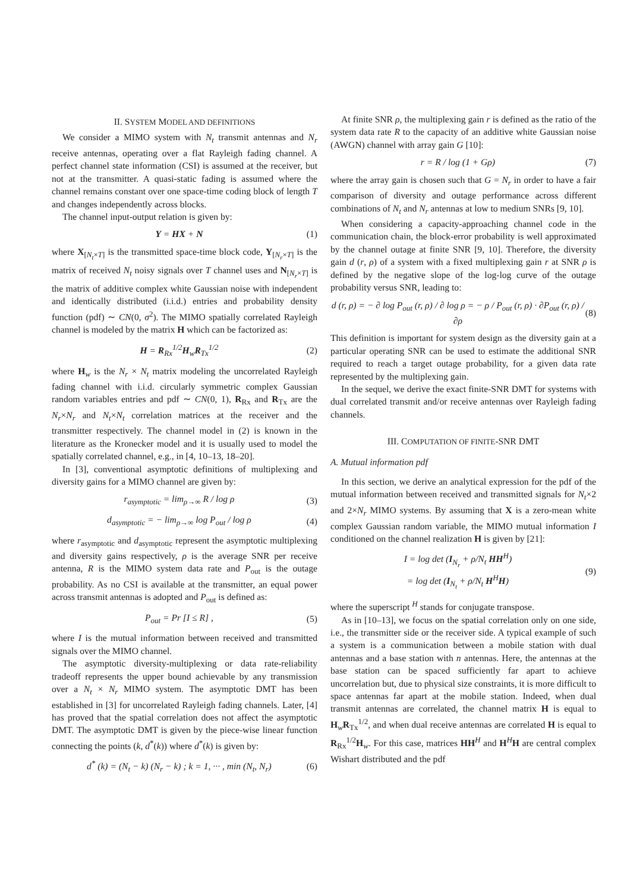II. SYSTEM MODEL AND DEFINITIONS
We consider a MIMO system with N<sub>t</sub> transmit antennas and N<sub>r</sub> receive antennas, operating over a flat Rayleigh fading channel. A perfect channel state information (CSI) is assumed at the receiver, but not at the transmitter. A quasi-static fading is assumed where the channel remains constant over one space-time coding block of length T and changes independently across blocks.
The channel input-output relation is given by:
Y = HX + N (1)
where X<sub>[N<sub>t</sub>×T]</sub> is the transmitted space-time block code, Y<sub>[N<sub>r</sub>×T]</sub> is the matrix of received N<sub>t</sub> noisy signals over T channel uses and N<sub>[N<sub>r</sub>×T]</sub> is the matrix of additive complex white Gaussian noise with independent and identically distributed (i.i.d.) entries and probability density function (pdf) ∼ CN(0, σ<sup>2</sup>). The MIMO spatially correlated Rayleigh channel is modeled by the matrix H which can be factorized as:
H = R<sub>Rx</sub><sup>1/2</sup>H<sub>w</sub>R<sub>Tx</sub><sup>1/2</sup> (2)
where H<sub>w</sub> is the N<sub>r</sub> × N<sub>t</sub> matrix modeling the uncorrelated Rayleigh fading channel with i.i.d. circularly symmetric complex Gaussian random variables entries and pdf ∼ CN(0, 1), R<sub>Rx</sub> and R<sub>Tx</sub> are the N<sub>r</sub>×N<sub>r</sub> and N<sub>t</sub>×N<sub>t</sub> correlation matrices at the receiver and the transmitter respectively. The channel model in (2) is known in the literature as the Kronecker model and it is usually used to model the spatially correlated channel, e.g., in [4, 10–13, 18–20].
In [3], conventional asymptotic definitions of multiplexing and diversity gains for a MIMO channel are given by:
r<sub>asymptotic</sub> = lim<sub>ρ→∞</sub> R / log ρ (3)
d<sub>asymptotic</sub> = − lim<sub>ρ→∞</sub> log P<sub>out</sub> / log ρ (4)
where r<sub>asymptotic</sub> and d<sub>asymptotic</sub> represent the asymptotic multiplexing and diversity gains respectively, ρ is the average SNR per receive antenna, R is the MIMO system data rate and P<sub>out</sub> is the outage probability. As no CSI is available at the transmitter, an equal power across transmit antennas is adopted and P<sub>out</sub> is defined as:
P<sub>out</sub> = Pr [I ≤ R] , (5)
where I is the mutual information between received and transmitted signals over the MIMO channel.
The asymptotic diversity-multiplexing or data rate-reliability tradeoff represents the upper bound achievable by any transmission over a N<sub>t</sub> × N<sub>r</sub> MIMO system. The asymptotic DMT has been established in [3] for uncorrelated Rayleigh fading channels. Later, [4] has proved that the spatial correlation does not affect the asymptotic DMT. The asymptotic DMT is given by the piece-wise linear function connecting the points (k, d<sup>*</sup>(k)) where d<sup>*</sup>(k) is given by:
d<sup>*</sup> (k) = (N<sub>t</sub> − k) (N<sub>r</sub> − k) ; k = 1, ··· , min (N<sub>t</sub>, N<sub>r</sub>) (6)
At finite SNR ρ, the multiplexing gain r is defined as the ratio of the system data rate R to the capacity of an additive white Gaussian noise (AWGN) channel with array gain G [10]:
r = R / log (1 + Gρ) (7)
where the array gain is chosen such that G = N<sub>r</sub> in order to have a fair comparison of diversity and outage performance across different combinations of N<sub>t</sub> and N<sub>r</sub> antennas at low to medium SNRs [9, 10].
When considering a capacity-approaching channel code in the communication chain, the block-error probability is well approximated by the channel outage at finite SNR [9, 10]. Therefore, the diversity gain d (r, ρ) of a system with a fixed multiplexing gain r at SNR ρ is defined by the negative slope of the log-log curve of the outage probability versus SNR, leading to:
d (r, ρ) = − ∂ log P<sub>out</sub> (r, ρ) / ∂ log ρ = − ρ / P<sub>out</sub> (r, ρ) · ∂P<sub>out</sub> (r, ρ) / ∂ρ (8)
This definition is important for system design as the diversity gain at a particular operating SNR can be used to estimate the additional SNR required to reach a target outage probability, for a given data rate represented by the multiplexing gain.
In the sequel, we derive the exact finite-SNR DMT for systems with dual correlated transmit and/or receive antennas over Rayleigh fading channels.
III. COMPUTATION OF FINITE-SNR DMT
A. Mutual information pdf
In this section, we derive an analytical expression for the pdf of the mutual information between received and transmitted signals for N<sub>t</sub>×2 and 2×N<sub>r</sub> MIMO systems. By assuming that X is a zero-mean white complex Gaussian random variable, the MIMO mutual information I conditioned on the channel realization H is given by [21]:
I = log det (I<sub>N<sub>r</sub></sub> + ρ/N<sub>t</sub> HH<sup>H</sup>)
= log det (I<sub>N<sub>t</sub></sub> + ρ/N<sub>t</sub> H<sup>H</sup>H) (9)
where the superscript <sup>H</sup> stands for conjugate transpose.
As in [10–13], we focus on the spatial correlation only on one side, i.e., the transmitter side or the receiver side. A typical example of such a system is a communication between a mobile station with dual antennas and a base station with n antennas. Here, the antennas at the base station can be spaced sufficiently far apart to achieve uncorrelation but, due to physical size constraints, it is more difficult to space antennas far apart at the mobile station. Indeed, when dual transmit antennas are correlated, the channel matrix H is equal to H<sub>w</sub>R<sub>Tx</sub><sup>1/2</sup>, and when dual receive antennas are correlated H is equal to R<sub>Rx</sub><sup>1/2</sup>H<sub>w</sub>. For this case, matrices HH<sup>H</sup> and H<sup>H</sup>H are central complex Wishart distributed and the pdf